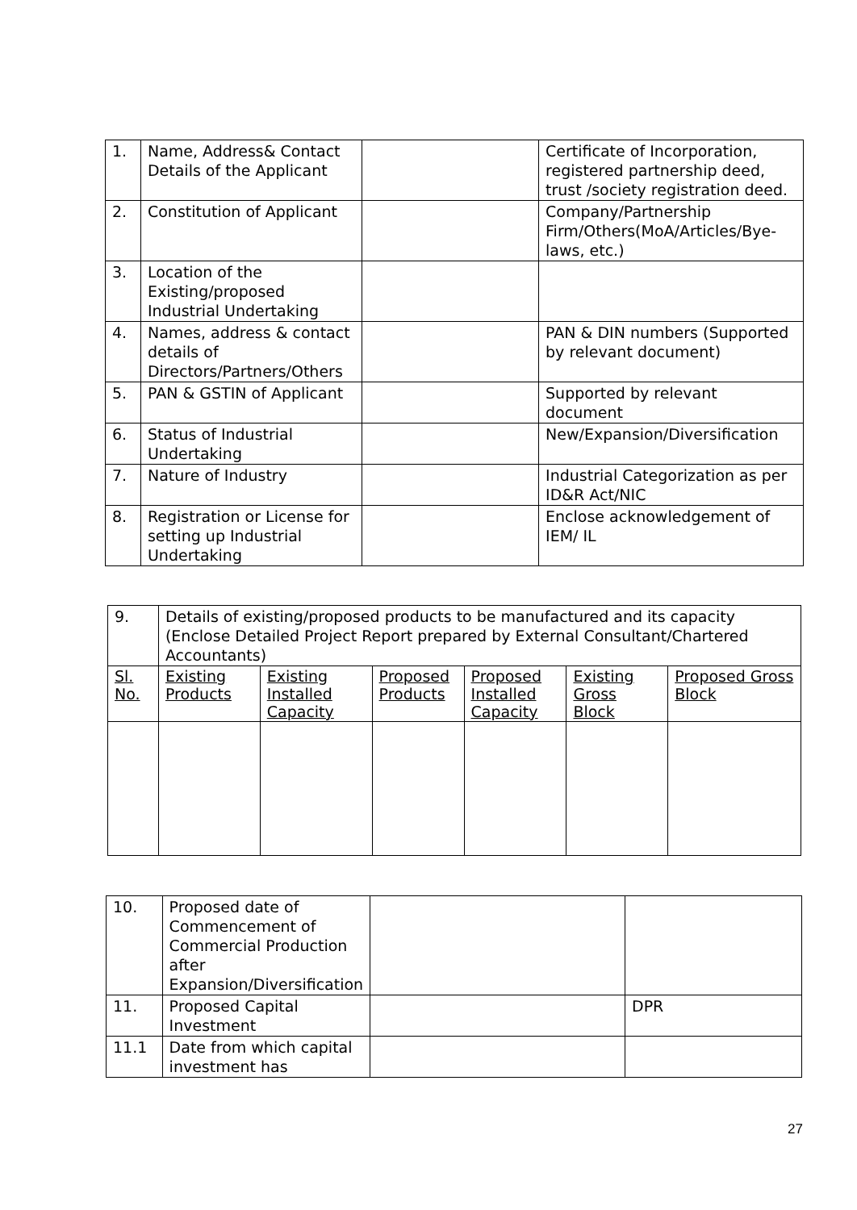| 1. | Name, Address& Contact Details of the Applicant | | Certificate of Incorporation, registered partnership deed, trust /society registration deed. |
| 2. | Constitution of Applicant | | Company/Partnership Firm/Others(MoA/Articles/Bye-laws, etc.) |
| 3. | Location of the Existing/proposed Industrial Undertaking | | |
| 4. | Names, address & contact details of Directors/Partners/Others | | PAN & DIN numbers (Supported by relevant document) |
| 5. | PAN & GSTIN of Applicant | | Supported by relevant document |
| 6. | Status of Industrial Undertaking | | New/Expansion/Diversification |
| 7. | Nature of Industry | | Industrial Categorization as per ID&R Act/NIC |
| 8. | Registration or License for setting up Industrial Undertaking | | Enclose acknowledgement of IEM/ IL |
| 9. | Details of existing/proposed products to be manufactured and its capacity (Enclose Detailed Project Report prepared by External Consultant/Chartered Accountants) | | | | | |
| Sl. No. | Existing Products | Existing Installed Capacity | Proposed Products | Proposed Installed Capacity | Existing Gross Block | Proposed Gross Block |
| 10. | Proposed date of Commencement of Commercial Production after Expansion/Diversification | | |
| 11. | Proposed Capital Investment | | DPR |
| 11.1 | Date from which capital investment has | | |
27